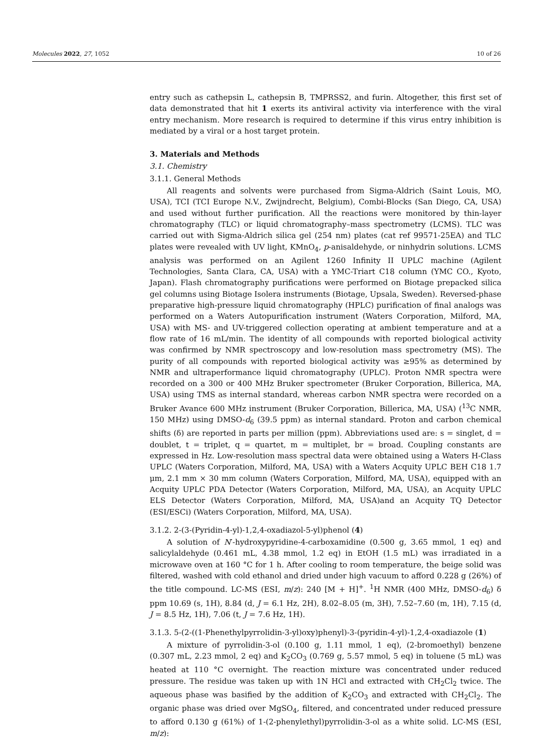Molecules 2022, 27, 1052 10 of 26
entry such as cathepsin L, cathepsin B, TMPRSS2, and furin. Altogether, this first set of data demonstrated that hit 1 exerts its antiviral activity via interference with the viral entry mechanism. More research is required to determine if this virus entry inhibition is mediated by a viral or a host target protein.
3. Materials and Methods
3.1. Chemistry
3.1.1. General Methods
All reagents and solvents were purchased from Sigma-Aldrich (Saint Louis, MO, USA), TCI (TCI Europe N.V., Zwijndrecht, Belgium), Combi-Blocks (San Diego, CA, USA) and used without further purification. All the reactions were monitored by thin-layer chromatography (TLC) or liquid chromatography–mass spectrometry (LCMS). TLC was carried out with Sigma-Aldrich silica gel (254 nm) plates (cat ref 99571-25EA) and TLC plates were revealed with UV light, KMnO<sub>4</sub>, p-anisaldehyde, or ninhydrin solutions. LCMS analysis was performed on an Agilent 1260 Infinity II UPLC machine (Agilent Technologies, Santa Clara, CA, USA) with a YMC-Triart C18 column (YMC CO., Kyoto, Japan). Flash chromatography purifications were performed on Biotage prepacked silica gel columns using Biotage Isolera instruments (Biotage, Upsala, Sweden). Reversed-phase preparative high-pressure liquid chromatography (HPLC) purification of final analogs was performed on a Waters Autopurification instrument (Waters Corporation, Milford, MA, USA) with MS- and UV-triggered collection operating at ambient temperature and at a flow rate of 16 mL/min. The identity of all compounds with reported biological activity was confirmed by NMR spectroscopy and low-resolution mass spectrometry (MS). The purity of all compounds with reported biological activity was ≥95% as determined by NMR and ultraperformance liquid chromatography (UPLC). Proton NMR spectra were recorded on a 300 or 400 MHz Bruker spectrometer (Bruker Corporation, Billerica, MA, USA) using TMS as internal standard, whereas carbon NMR spectra were recorded on a Bruker Avance 600 MHz instrument (Bruker Corporation, Billerica, MA, USA) (<sup>13</sup>C NMR, 150 MHz) using DMSO-d<sub>6</sub> (39.5 ppm) as internal standard. Proton and carbon chemical shifts (δ) are reported in parts per million (ppm). Abbreviations used are: s = singlet, d = doublet, t = triplet, q = quartet, m = multiplet, br = broad. Coupling constants are expressed in Hz. Low-resolution mass spectral data were obtained using a Waters H-Class UPLC (Waters Corporation, Milford, MA, USA) with a Waters Acquity UPLC BEH C18 1.7 μm, 2.1 mm × 30 mm column (Waters Corporation, Milford, MA, USA), equipped with an Acquity UPLC PDA Detector (Waters Corporation, Milford, MA, USA), an Acquity UPLC ELS Detector (Waters Corporation, Milford, MA, USA)and an Acquity TQ Detector (ESI/ESCi) (Waters Corporation, Milford, MA, USA).
3.1.2. 2-(3-(Pyridin-4-yl)-1,2,4-oxadiazol-5-yl)phenol (4)
A solution of N′-hydroxypyridine-4-carboxamidine (0.500 g, 3.65 mmol, 1 eq) and salicylaldehyde (0.461 mL, 4.38 mmol, 1.2 eq) in EtOH (1.5 mL) was irradiated in a microwave oven at 160 °C for 1 h. After cooling to room temperature, the beige solid was filtered, washed with cold ethanol and dried under high vacuum to afford 0.228 g (26%) of the title compound. LC-MS (ESI, m/z): 240 [M + H]<sup>+</sup>. <sup>1</sup>H NMR (400 MHz, DMSO-d<sub>6</sub>) δ ppm 10.69 (s, 1H), 8.84 (d, J = 6.1 Hz, 2H), 8.02–8.05 (m, 3H), 7.52–7.60 (m, 1H), 7.15 (d, J = 8.5 Hz, 1H), 7.06 (t, J = 7.6 Hz, 1H).
3.1.3. 5-(2-((1-Phenethylpyrrolidin-3-yl)oxy)phenyl)-3-(pyridin-4-yl)-1,2,4-oxadiazole (1)
A mixture of pyrrolidin-3-ol (0.100 g, 1.11 mmol, 1 eq), (2-bromoethyl) benzene (0.307 mL, 2.23 mmol, 2 eq) and K<sub>2</sub>CO<sub>3</sub> (0.769 g, 5.57 mmol, 5 eq) in toluene (5 mL) was heated at 110 °C overnight. The reaction mixture was concentrated under reduced pressure. The residue was taken up with 1N HCl and extracted with CH<sub>2</sub>Cl<sub>2</sub> twice. The aqueous phase was basified by the addition of K<sub>2</sub>CO<sub>3</sub> and extracted with CH<sub>2</sub>Cl<sub>2</sub>. The organic phase was dried over MgSO<sub>4</sub>, filtered, and concentrated under reduced pressure to afford 0.130 g (61%) of 1-(2-phenylethyl)pyrrolidin-3-ol as a white solid. LC-MS (ESI, m/z):